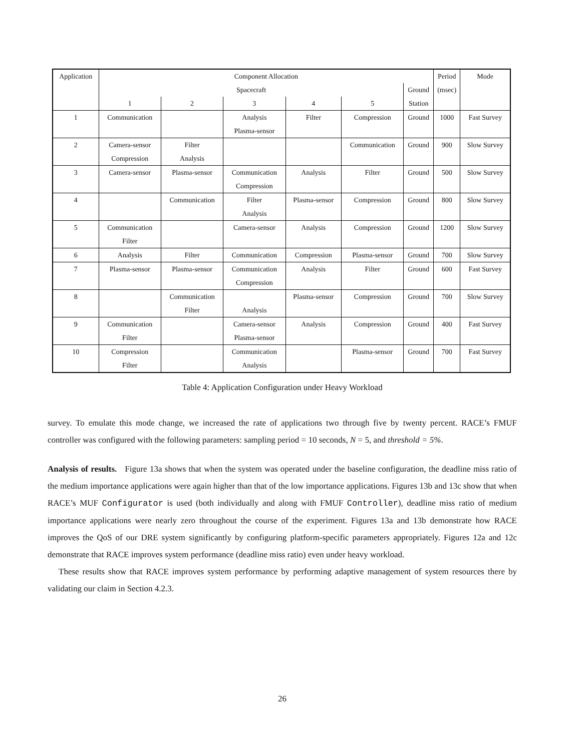| Application | Component Allocation | | | | | | Period | Mode |
| --- | --- | --- | --- | --- | --- | --- | --- | --- |
| | Spacecraft | | | | | Ground | (msec) | |
| | 1 | 2 | 3 | 4 | 5 | Station | | |
| 1 | Communication | | Analysis Plasma-sensor | Filter | Compression | Ground | 1000 | Fast Survey |
| 2 | Camera-sensor Compression | Filter Analysis | | | Communication | Ground | 900 | Slow Survey |
| 3 | Camera-sensor | Plasma-sensor | Communication Compression | Analysis | Filter | Ground | 500 | Slow Survey |
| 4 | | Communication | Filter Analysis | Plasma-sensor | Compression | Ground | 800 | Slow Survey |
| 5 | Communication Filter | | Camera-sensor | Analysis | Compression | Ground | 1200 | Slow Survey |
| 6 | Analysis | Filter | Communication | Compression | Plasma-sensor | Ground | 700 | Slow Survey |
| 7 | Plasma-sensor | Plasma-sensor | Communication Compression | Analysis | Filter | Ground | 600 | Fast Survey |
| 8 | | Communication Filter | Analysis | Plasma-sensor | Compression | Ground | 700 | Slow Survey |
| 9 | Communication Filter | | Camera-sensor Plasma-sensor | Analysis | Compression | Ground | 400 | Fast Survey |
| 10 | Compression Filter | | Communication Analysis | | Plasma-sensor | Ground | 700 | Fast Survey |
Table 4: Application Configuration under Heavy Workload
survey. To emulate this mode change, we increased the rate of applications two through five by twenty percent. RACE’s FMUF controller was configured with the following parameters: sampling period = 10 seconds, N = 5, and threshold = 5%.
Analysis of results. Figure 13a shows that when the system was operated under the baseline configuration, the deadline miss ratio of the medium importance applications were again higher than that of the low importance applications. Figures 13b and 13c show that when RACE’s MUF Configurator is used (both individually and along with FMUF Controller), deadline miss ratio of medium importance applications were nearly zero throughout the course of the experiment. Figures 13a and 13b demonstrate how RACE improves the QoS of our DRE system significantly by configuring platform-specific parameters appropriately. Figures 12a and 12c demonstrate that RACE improves system performance (deadline miss ratio) even under heavy workload.
These results show that RACE improves system performance by performing adaptive management of system resources there by validating our claim in Section 4.2.3.
26